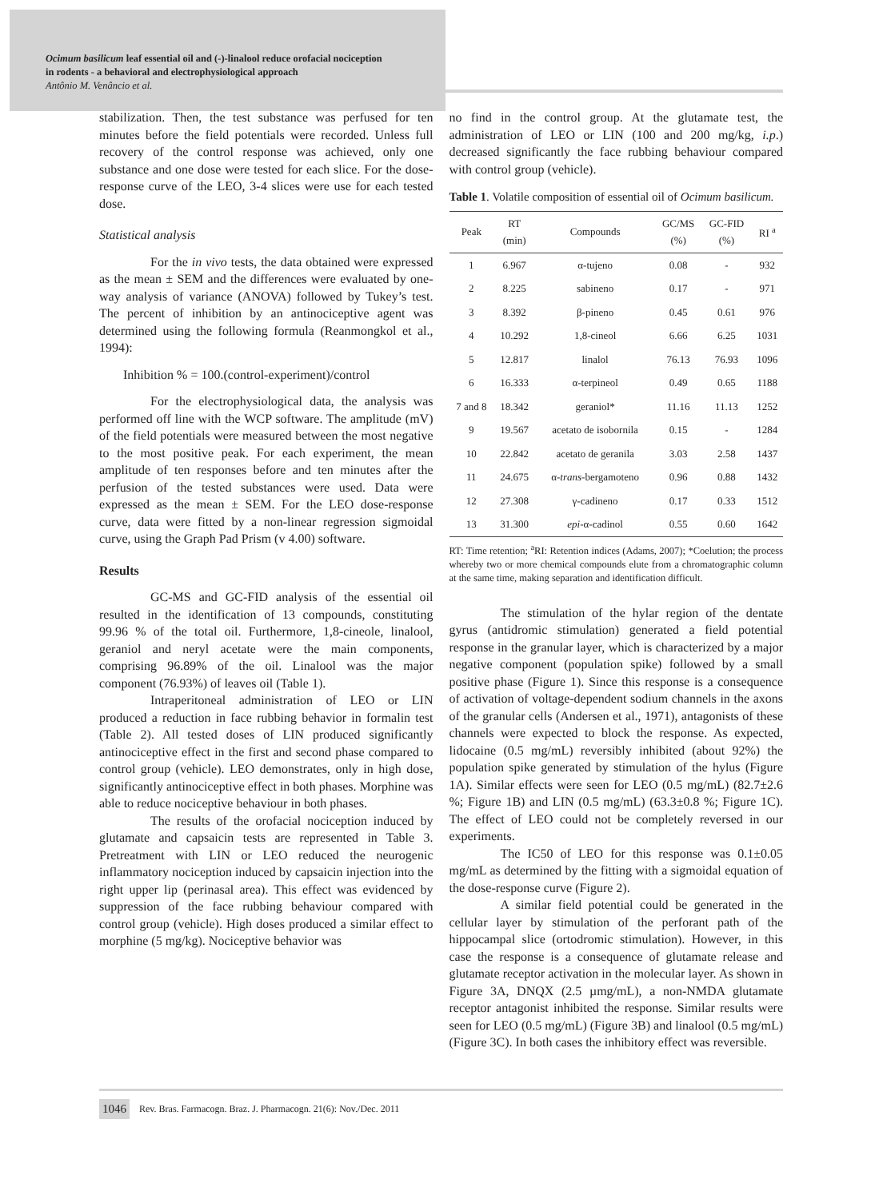Ocimum basilicum leaf essential oil and (-)-linalool reduce orofacial nociception
in rodents - a behavioral and electrophysiological approach
Antônio M. Venâncio et al.
stabilization. Then, the test substance was perfused for ten minutes before the field potentials were recorded. Unless full recovery of the control response was achieved, only one substance and one dose were tested for each slice. For the dose-response curve of the LEO, 3-4 slices were use for each tested dose.
Statistical analysis
For the in vivo tests, the data obtained were expressed as the mean ± SEM and the differences were evaluated by one-way analysis of variance (ANOVA) followed by Tukey’s test. The percent of inhibition by an antinociceptive agent was determined using the following formula (Reanmongkol et al., 1994):
Inhibition % = 100.(control-experiment)/control
For the electrophysiological data, the analysis was performed off line with the WCP software. The amplitude (mV) of the field potentials were measured between the most negative to the most positive peak. For each experiment, the mean amplitude of ten responses before and ten minutes after the perfusion of the tested substances were used. Data were expressed as the mean ± SEM. For the LEO dose-response curve, data were fitted by a non-linear regression sigmoidal curve, using the Graph Pad Prism (v 4.00) software.
Results
GC-MS and GC-FID analysis of the essential oil resulted in the identification of 13 compounds, constituting 99.96 % of the total oil. Furthermore, 1,8-cineole, linalool, geraniol and neryl acetate were the main components, comprising 96.89% of the oil. Linalool was the major component (76.93%) of leaves oil (Table 1).
Intraperitoneal administration of LEO or LIN produced a reduction in face rubbing behavior in formalin test (Table 2). All tested doses of LIN produced significantly antinociceptive effect in the first and second phase compared to control group (vehicle). LEO demonstrates, only in high dose, significantly antinociceptive effect in both phases. Morphine was able to reduce nociceptive behaviour in both phases.
The results of the orofacial nociception induced by glutamate and capsaicin tests are represented in Table 3. Pretreatment with LIN or LEO reduced the neurogenic inflammatory nociception induced by capsaicin injection into the right upper lip (perinasal area). This effect was evidenced by suppression of the face rubbing behaviour compared with control group (vehicle). High doses produced a similar effect to morphine (5 mg/kg). Nociceptive behavior was
no find in the control group. At the glutamate test, the administration of LEO or LIN (100 and 200 mg/kg, i.p.) decreased significantly the face rubbing behaviour compared with control group (vehicle).
Table 1. Volatile composition of essential oil of Ocimum basilicum.
| Peak | RT (min) | Compounds | GC/MS (%) | GC-FID (%) | RI <sup>a</sup> |
| --- | --- | --- | --- | --- | --- |
| 1 | 6.967 | α-tujeno | 0.08 | - | 932 |
| 2 | 8.225 | sabineno | 0.17 | - | 971 |
| 3 | 8.392 | β-pineno | 0.45 | 0.61 | 976 |
| 4 | 10.292 | 1,8-cineol | 6.66 | 6.25 | 1031 |
| 5 | 12.817 | linalol | 76.13 | 76.93 | 1096 |
| 6 | 16.333 | α-terpineol | 0.49 | 0.65 | 1188 |
| 7 and 8 | 18.342 | geraniol* | 11.16 | 11.13 | 1252 |
| 9 | 19.567 | acetato de isobornila | 0.15 | - | 1284 |
| 10 | 22.842 | acetato de geranila | 3.03 | 2.58 | 1437 |
| 11 | 24.675 | α- trans -bergamoteno | 0.96 | 0.88 | 1432 |
| 12 | 27.308 | γ-cadineno | 0.17 | 0.33 | 1512 |
| 13 | 31.300 | epi -α-cadinol | 0.55 | 0.60 | 1642 |
RT: Time retention; <sup>a</sup>RI: Retention indices (Adams, 2007); *Coelution; the process whereby two or more chemical compounds elute from a chromatographic column at the same time, making separation and identification difficult.
The stimulation of the hylar region of the dentate gyrus (antidromic stimulation) generated a field potential response in the granular layer, which is characterized by a major negative component (population spike) followed by a small positive phase (Figure 1). Since this response is a consequence of activation of voltage-dependent sodium channels in the axons of the granular cells (Andersen et al., 1971), antagonists of these channels were expected to block the response. As expected, lidocaine (0.5 mg/mL) reversibly inhibited (about 92%) the population spike generated by stimulation of the hylus (Figure 1A). Similar effects were seen for LEO (0.5 mg/mL) (82.7±2.6 %; Figure 1B) and LIN (0.5 mg/mL) (63.3±0.8 %; Figure 1C). The effect of LEO could not be completely reversed in our experiments.
The IC50 of LEO for this response was 0.1±0.05 mg/mL as determined by the fitting with a sigmoidal equation of the dose-response curve (Figure 2).
A similar field potential could be generated in the cellular layer by stimulation of the perforant path of the hippocampal slice (ortodromic stimulation). However, in this case the response is a consequence of glutamate release and glutamate receptor activation in the molecular layer. As shown in Figure 3A, DNQX (2.5 µmg/mL), a non-NMDA glutamate receptor antagonist inhibited the response. Similar results were seen for LEO (0.5 mg/mL) (Figure 3B) and linalool (0.5 mg/mL) (Figure 3C). In both cases the inhibitory effect was reversible.
1046 Rev. Bras. Farmacogn. Braz. J. Pharmacogn. 21(6): Nov./Dec. 2011